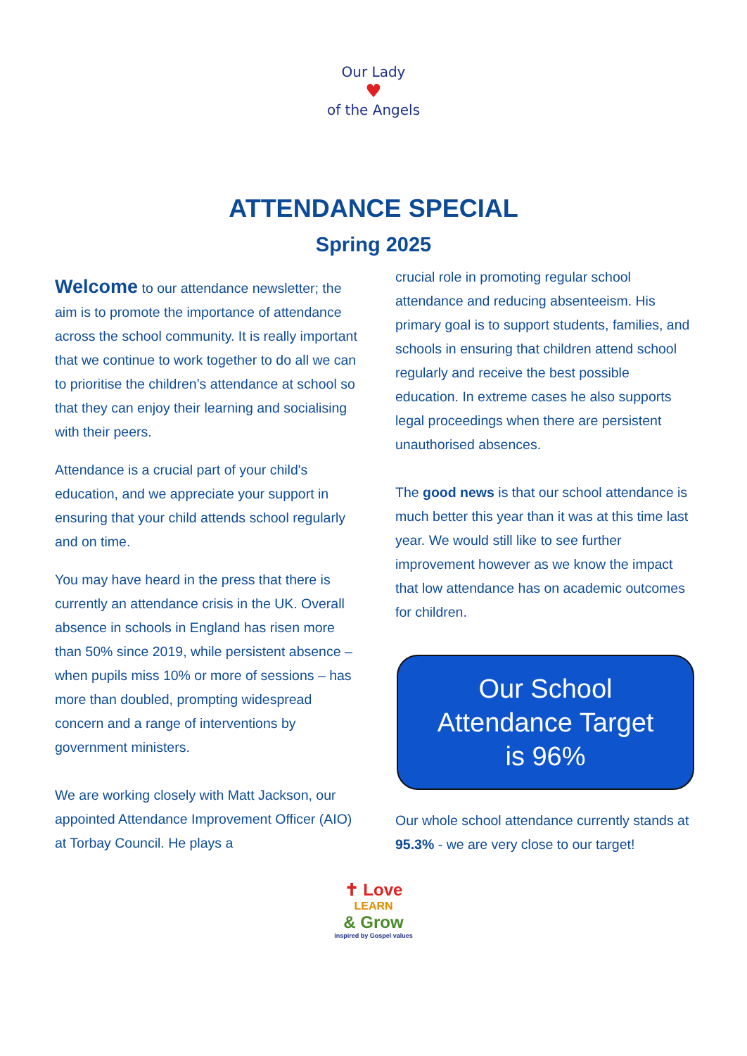Our Lady
♥
of the Angels
ATTENDANCE SPECIAL
Spring 2025
Welcome to our attendance newsletter; the aim is to promote the importance of attendance across the school community. It is really important that we continue to work together to do all we can to prioritise the children’s attendance at school so that they can enjoy their learning and socialising with their peers.
Attendance is a crucial part of your child's education, and we appreciate your support in ensuring that your child attends school regularly and on time.
You may have heard in the press that there is currently an attendance crisis in the UK. Overall absence in schools in England has risen more than 50% since 2019, while persistent absence – when pupils miss 10% or more of sessions – has more than doubled, prompting widespread concern and a range of interventions by government ministers.
We are working closely with Matt Jackson, our appointed Attendance Improvement Officer (AIO) at Torbay Council. He plays a
crucial role in promoting regular school attendance and reducing absenteeism. His primary goal is to support students, families, and schools in ensuring that children attend school regularly and receive the best possible education. In extreme cases he also supports legal proceedings when there are persistent unauthorised absences.
The good news is that our school attendance is much better this year than it was at this time last year. We would still like to see further improvement however as we know the impact that low attendance has on academic outcomes for children.
Our School
Attendance Target
is 96%
Our whole school attendance currently stands at 95.3% - we are very close to our target!
✝ Love
LEARN
& Grow
inspired by Gospel values